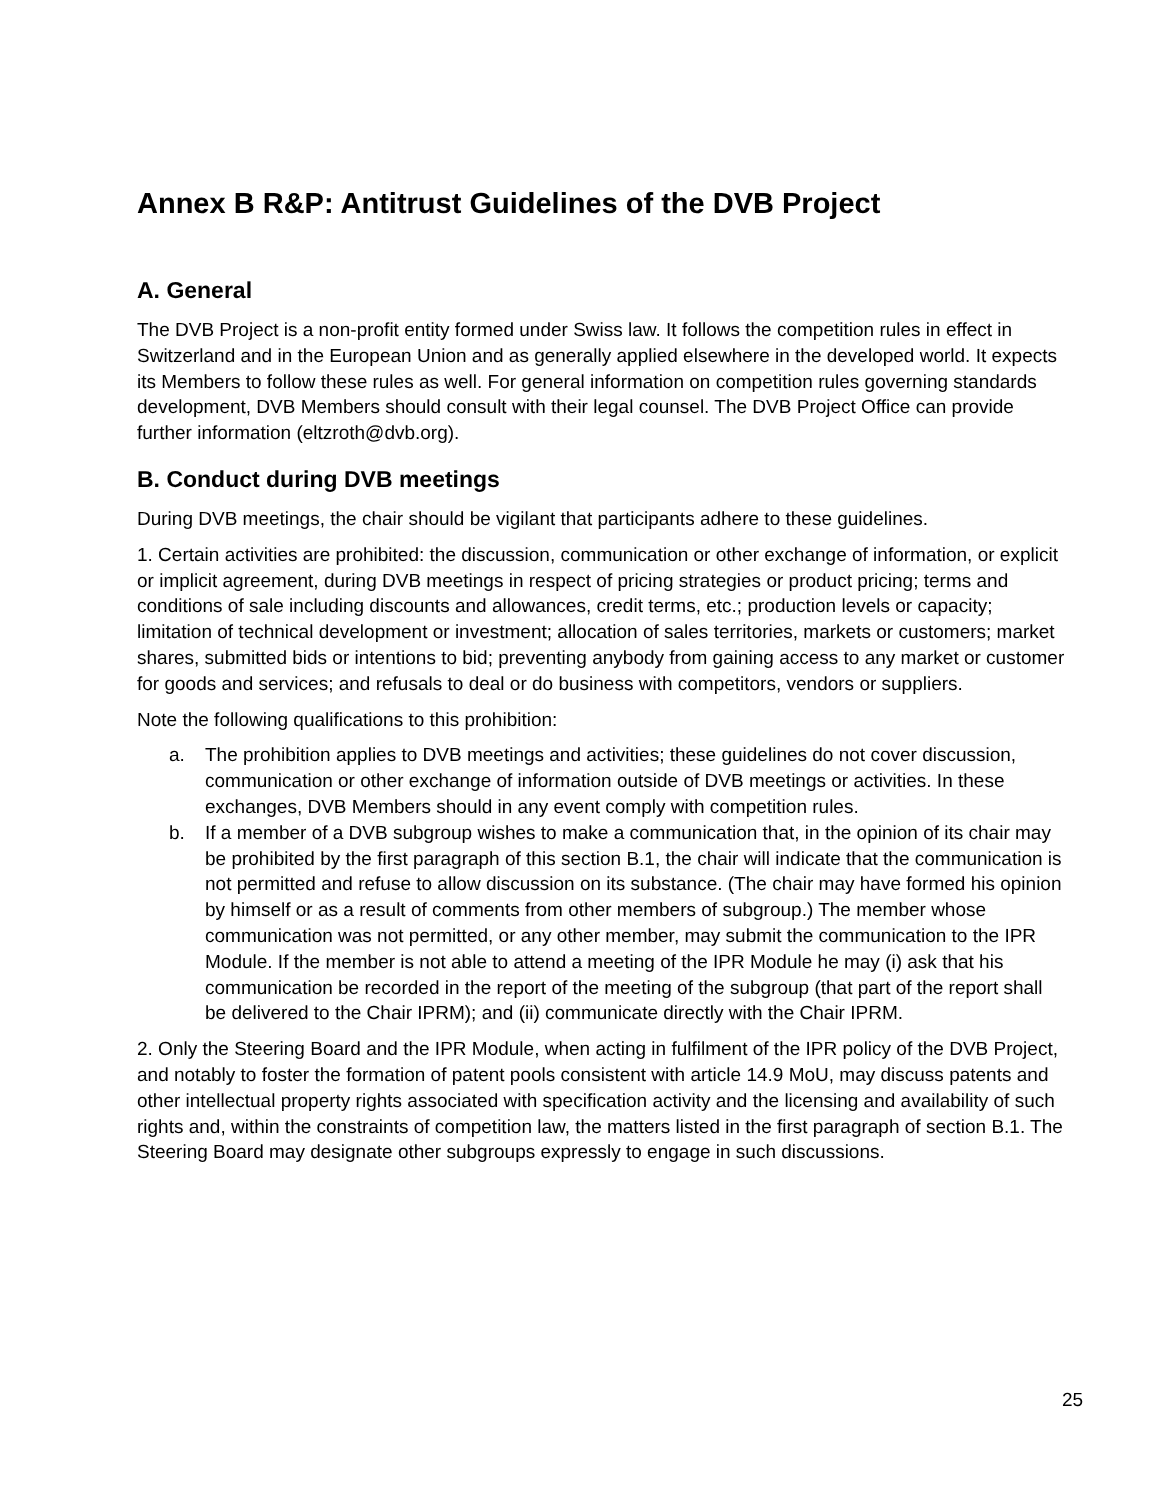Annex B R&P: Antitrust Guidelines of the DVB Project
A. General
The DVB Project is a non-profit entity formed under Swiss law. It follows the competition rules in effect in Switzerland and in the European Union and as generally applied elsewhere in the developed world. It expects its Members to follow these rules as well. For general information on competition rules governing standards development, DVB Members should consult with their legal counsel. The DVB Project Office can provide further information (eltzroth@dvb.org).
B. Conduct during DVB meetings
During DVB meetings, the chair should be vigilant that participants adhere to these guidelines.
1. Certain activities are prohibited: the discussion, communication or other exchange of information, or explicit or implicit agreement, during DVB meetings in respect of pricing strategies or product pricing; terms and conditions of sale including discounts and allowances, credit terms, etc.; production levels or capacity; limitation of technical development or investment; allocation of sales territories, markets or customers; market shares, submitted bids or intentions to bid; preventing anybody from gaining access to any market or customer for goods and services; and refusals to deal or do business with competitors, vendors or suppliers.
Note the following qualifications to this prohibition:
a. The prohibition applies to DVB meetings and activities; these guidelines do not cover discussion, communication or other exchange of information outside of DVB meetings or activities. In these exchanges, DVB Members should in any event comply with competition rules.
b. If a member of a DVB subgroup wishes to make a communication that, in the opinion of its chair may be prohibited by the first paragraph of this section B.1, the chair will indicate that the communication is not permitted and refuse to allow discussion on its substance. (The chair may have formed his opinion by himself or as a result of comments from other members of subgroup.) The member whose communication was not permitted, or any other member, may submit the communication to the IPR Module. If the member is not able to attend a meeting of the IPR Module he may (i) ask that his communication be recorded in the report of the meeting of the subgroup (that part of the report shall be delivered to the Chair IPRM); and (ii) communicate directly with the Chair IPRM.
2. Only the Steering Board and the IPR Module, when acting in fulfilment of the IPR policy of the DVB Project, and notably to foster the formation of patent pools consistent with article 14.9 MoU, may discuss patents and other intellectual property rights associated with specification activity and the licensing and availability of such rights and, within the constraints of competition law, the matters listed in the first paragraph of section B.1. The Steering Board may designate other subgroups expressly to engage in such discussions.
25